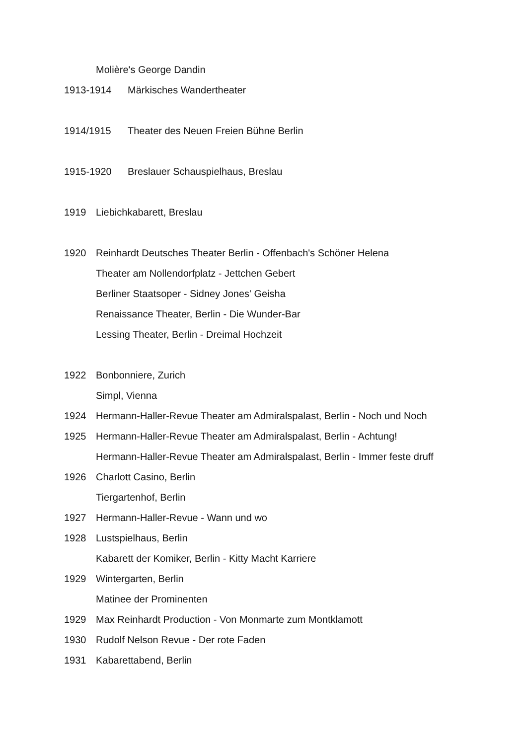Molière's George Dandin
1913-1914 Märkisches Wandertheater
1914/1915 Theater des Neuen Freien Bühne Berlin
1915-1920 Breslauer Schauspielhaus, Breslau
1919 Liebichkabarett, Breslau
1920 Reinhardt Deutsches Theater Berlin - Offenbach's Schöner Helena
Theater am Nollendorfplatz - Jettchen Gebert
Berliner Staatsoper - Sidney Jones' Geisha
Renaissance Theater, Berlin - Die Wunder-Bar
Lessing Theater, Berlin - Dreimal Hochzeit
1922 Bonbonniere, Zurich
Simpl, Vienna
1924 Hermann-Haller-Revue Theater am Admiralspalast, Berlin - Noch und Noch
1925 Hermann-Haller-Revue Theater am Admiralspalast, Berlin - Achtung!
Hermann-Haller-Revue Theater am Admiralspalast, Berlin - Immer feste druff
1926 Charlott Casino, Berlin
Tiergartenhof, Berlin
1927 Hermann-Haller-Revue - Wann und wo
1928 Lustspielhaus, Berlin
Kabarett der Komiker, Berlin - Kitty Macht Karriere
1929 Wintergarten, Berlin
Matinee der Prominenten
1929 Max Reinhardt Production - Von Monmarte zum Montklamott
1930 Rudolf Nelson Revue - Der rote Faden
1931 Kabarettabend, Berlin